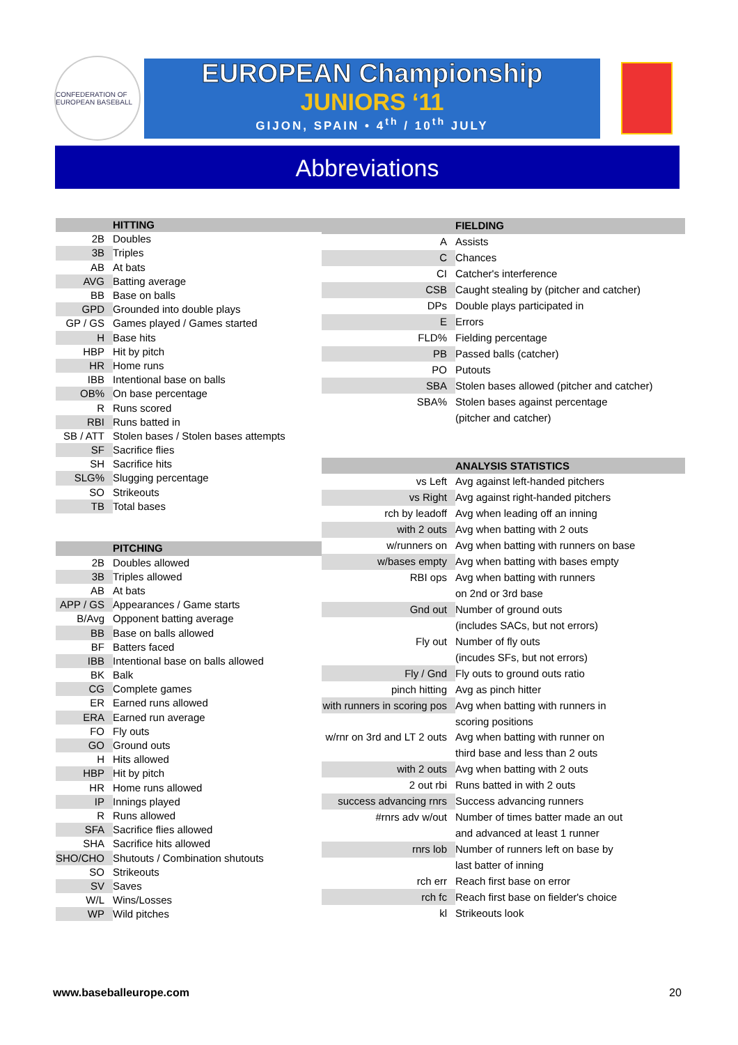CONFEDERATION OF EUROPEAN BASEBALL
EUROPEAN Championship
JUNIORS ‘11
GIJON, SPAIN • 4<sup>th</sup> / 10<sup>th</sup> JULY
Abbreviations
| | HITTING |
| 2B | Doubles |
| 3B | Triples |
| AB | At bats |
| AVG | Batting average |
| BB | Base on balls |
| GPD | Grounded into double plays |
| GP / GS | Games played / Games started |
| H | Base hits |
| HBP | Hit by pitch |
| HR | Home runs |
| IBB | Intentional base on balls |
| OB% | On base percentage |
| R | Runs scored |
| RBI | Runs batted in |
| SB / ATT | Stolen bases / Stolen bases attempts |
| SF | Sacrifice flies |
| SH | Sacrifice hits |
| SLG% | Slugging percentage |
| SO | Strikeouts |
| TB | Total bases |
| | PITCHING |
| 2B | Doubles allowed |
| 3B | Triples allowed |
| AB | At bats |
| APP / GS | Appearances / Game starts |
| B/Avg | Opponent batting average |
| BB | Base on balls allowed |
| BF | Batters faced |
| IBB | Intentional base on balls allowed |
| BK | Balk |
| CG | Complete games |
| ER | Earned runs allowed |
| ERA | Earned run average |
| FO | Fly outs |
| GO | Ground outs |
| H | Hits allowed |
| HBP | Hit by pitch |
| HR | Home runs allowed |
| IP | Innings played |
| R | Runs allowed |
| SFA | Sacrifice flies allowed |
| SHA | Sacrifice hits allowed |
| SHO/CHO | Shutouts / Combination shutouts |
| SO | Strikeouts |
| SV | Saves |
| W/L | Wins/Losses |
| WP | Wild pitches |
| | FIELDING |
| A | Assists |
| C | Chances |
| CI | Catcher's interference |
| CSB | Caught stealing by (pitcher and catcher) |
| DPs | Double plays participated in |
| E | Errors |
| FLD% | Fielding percentage |
| PB | Passed balls (catcher) |
| PO | Putouts |
| SBA | Stolen bases allowed (pitcher and catcher) |
| SBA% | Stolen bases against percentage |
| | (pitcher and catcher) |
| | ANALYSIS STATISTICS |
| vs Left | Avg against left-handed pitchers |
| vs Right | Avg against right-handed pitchers |
| rch by leadoff | Avg when leading off an inning |
| with 2 outs | Avg when batting with 2 outs |
| w/runners on | Avg when batting with runners on base |
| w/bases empty | Avg when batting with bases empty |
| RBI ops | Avg when batting with runners |
| | on 2nd or 3rd base |
| Gnd out | Number of ground outs |
| | (includes SACs, but not errors) |
| Fly out | Number of fly outs |
| | (incudes SFs, but not errors) |
| Fly / Gnd | Fly outs to ground outs ratio |
| pinch hitting | Avg as pinch hitter |
| with runners in scoring pos | Avg when batting with runners in |
| | scoring positions |
| w/rnr on 3rd and LT 2 outs | Avg when batting with runner on |
| | third base and less than 2 outs |
| with 2 outs | Avg when batting with 2 outs |
| 2 out rbi | Runs batted in with 2 outs |
| success advancing rnrs | Success advancing runners |
| #rnrs adv w/out | Number of times batter made an out |
| | and advanced at least 1 runner |
| rnrs lob | Number of runners left on base by |
| | last batter of inning |
| rch err | Reach first base on error |
| rch fc | Reach first base on fielder's choice |
| kl | Strikeouts look |
www.baseballeurope.com 20